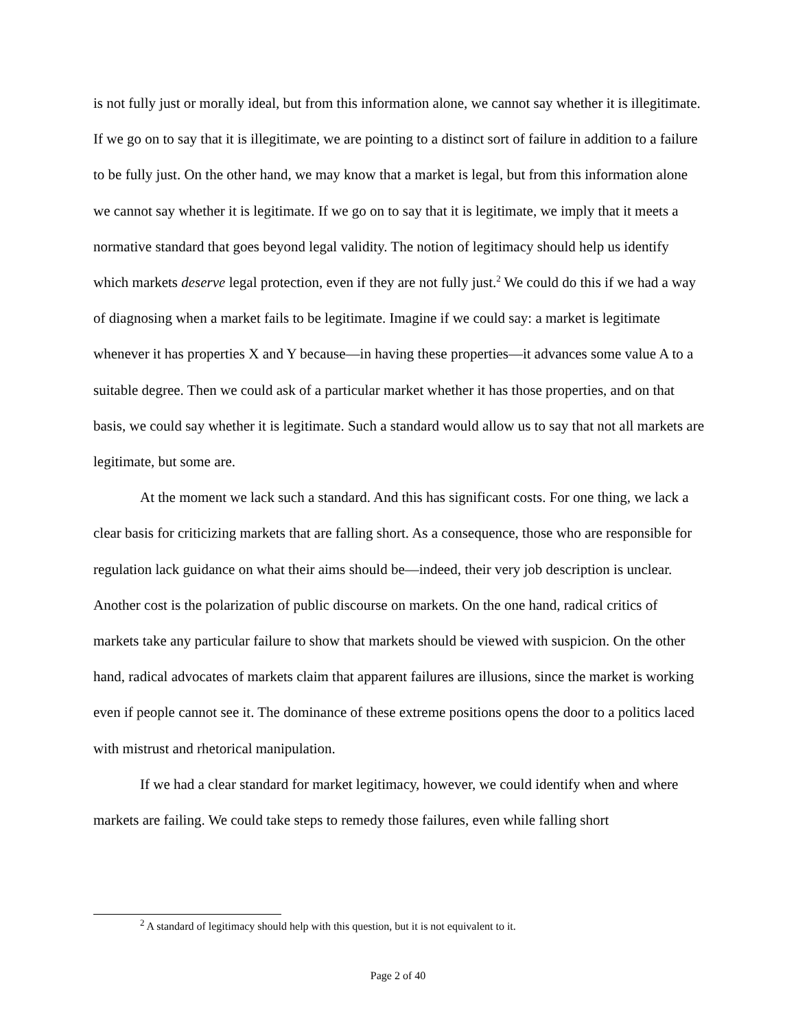is not fully just or morally ideal, but from this information alone, we cannot say whether it is illegitimate. If we go on to say that it is illegitimate, we are pointing to a distinct sort of failure in addition to a failure to be fully just. On the other hand, we may know that a market is legal, but from this information alone we cannot say whether it is legitimate. If we go on to say that it is legitimate, we imply that it meets a normative standard that goes beyond legal validity. The notion of legitimacy should help us identify which markets deserve legal protection, even if they are not fully just.<sup>2</sup> We could do this if we had a way of diagnosing when a market fails to be legitimate. Imagine if we could say: a market is legitimate whenever it has properties X and Y because—in having these properties—it advances some value A to a suitable degree. Then we could ask of a particular market whether it has those properties, and on that basis, we could say whether it is legitimate. Such a standard would allow us to say that not all markets are legitimate, but some are.
At the moment we lack such a standard. And this has significant costs. For one thing, we lack a clear basis for criticizing markets that are falling short. As a consequence, those who are responsible for regulation lack guidance on what their aims should be—indeed, their very job description is unclear. Another cost is the polarization of public discourse on markets. On the one hand, radical critics of markets take any particular failure to show that markets should be viewed with suspicion. On the other hand, radical advocates of markets claim that apparent failures are illusions, since the market is working even if people cannot see it. The dominance of these extreme positions opens the door to a politics laced with mistrust and rhetorical manipulation.
If we had a clear standard for market legitimacy, however, we could identify when and where markets are failing. We could take steps to remedy those failures, even while falling short
<sup>2</sup> A standard of legitimacy should help with this question, but it is not equivalent to it.
Page 2 of 40